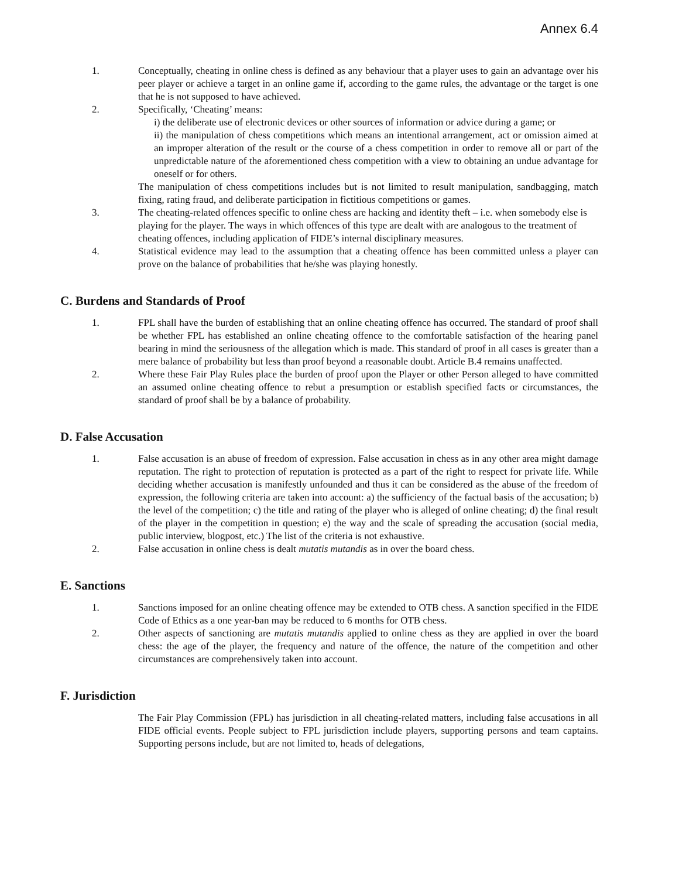Annex 6.4
1. Conceptually, cheating in online chess is defined as any behaviour that a player uses to gain an advantage over his peer player or achieve a target in an online game if, according to the game rules, the advantage or the target is one that he is not supposed to have achieved.
2. Specifically, ‘Cheating’ means:
i) the deliberate use of electronic devices or other sources of information or advice during a game; or
ii) the manipulation of chess competitions which means an intentional arrangement, act or omission aimed at an improper alteration of the result or the course of a chess competition in order to remove all or part of the unpredictable nature of the aforementioned chess competition with a view to obtaining an undue advantage for oneself or for others.
The manipulation of chess competitions includes but is not limited to result manipulation, sandbagging, match fixing, rating fraud, and deliberate participation in fictitious competitions or games.
3. The cheating-related offences specific to online chess are hacking and identity theft – i.e. when somebody else is playing for the player. The ways in which offences of this type are dealt with are analogous to the treatment of cheating offences, including application of FIDE’s internal disciplinary measures.
4. Statistical evidence may lead to the assumption that a cheating offence has been committed unless a player can prove on the balance of probabilities that he/she was playing honestly.
C. Burdens and Standards of Proof
1. FPL shall have the burden of establishing that an online cheating offence has occurred. The standard of proof shall be whether FPL has established an online cheating offence to the comfortable satisfaction of the hearing panel bearing in mind the seriousness of the allegation which is made. This standard of proof in all cases is greater than a mere balance of probability but less than proof beyond a reasonable doubt. Article B.4 remains unaffected.
2. Where these Fair Play Rules place the burden of proof upon the Player or other Person alleged to have committed an assumed online cheating offence to rebut a presumption or establish specified facts or circumstances, the standard of proof shall be by a balance of probability.
D. False Accusation
1. False accusation is an abuse of freedom of expression. False accusation in chess as in any other area might damage reputation. The right to protection of reputation is protected as a part of the right to respect for private life. While deciding whether accusation is manifestly unfounded and thus it can be considered as the abuse of the freedom of expression, the following criteria are taken into account: a) the sufficiency of the factual basis of the accusation; b) the level of the competition; c) the title and rating of the player who is alleged of online cheating; d) the final result of the player in the competition in question; e) the way and the scale of spreading the accusation (social media, public interview, blogpost, etc.) The list of the criteria is not exhaustive.
2. False accusation in online chess is dealt mutatis mutandis as in over the board chess.
E. Sanctions
1. Sanctions imposed for an online cheating offence may be extended to OTB chess. A sanction specified in the FIDE Code of Ethics as a one year-ban may be reduced to 6 months for OTB chess.
2. Other aspects of sanctioning are mutatis mutandis applied to online chess as they are applied in over the board chess: the age of the player, the frequency and nature of the offence, the nature of the competition and other circumstances are comprehensively taken into account.
F. Jurisdiction
The Fair Play Commission (FPL) has jurisdiction in all cheating-related matters, including false accusations in all FIDE official events. People subject to FPL jurisdiction include players, supporting persons and team captains. Supporting persons include, but are not limited to, heads of delegations,